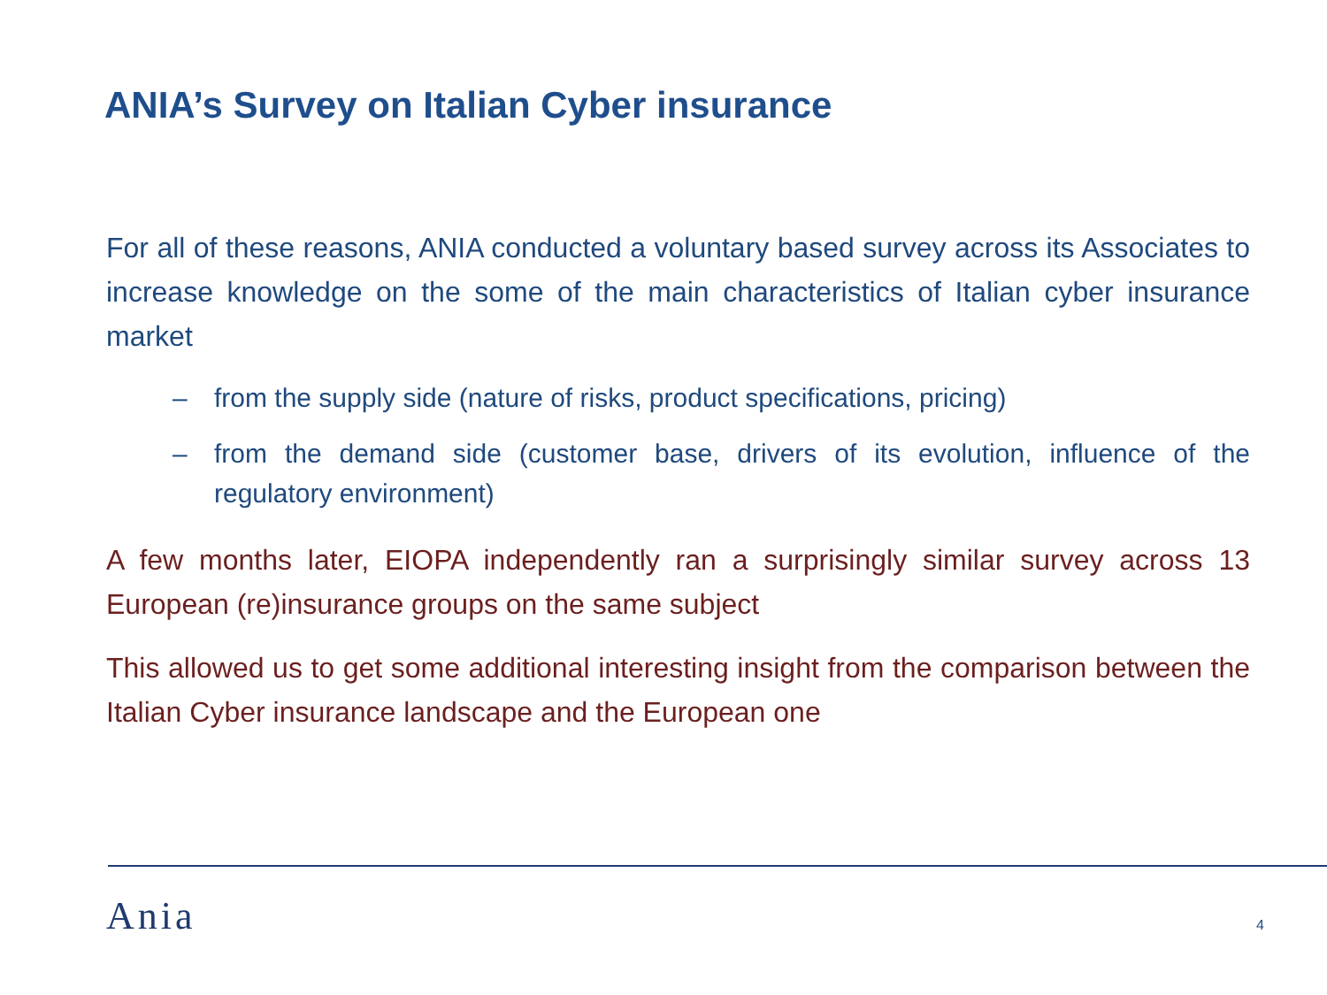ANIA’s Survey on Italian Cyber insurance
For all of these reasons, ANIA conducted a voluntary based survey across its Associates to increase knowledge on the some of the main characteristics of Italian cyber insurance market
– from the supply side (nature of risks, product specifications, pricing)
– from the demand side (customer base, drivers of its evolution, influence of the regulatory environment)
A few months later, EIOPA independently ran a surprisingly similar survey across 13 European (re)insurance groups on the same subject
This allowed us to get some additional interesting insight from the comparison between the Italian Cyber insurance landscape and the European one
Ania 4